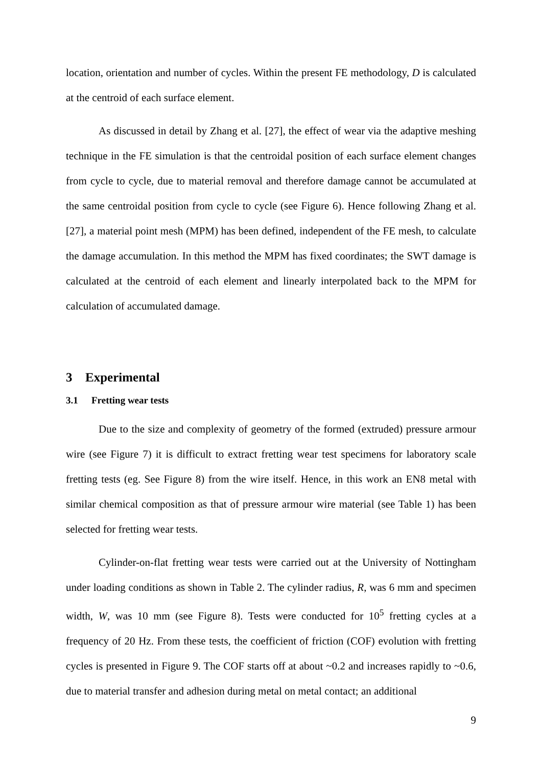location, orientation and number of cycles. Within the present FE methodology, D is calculated at the centroid of each surface element.
As discussed in detail by Zhang et al. [27], the effect of wear via the adaptive meshing technique in the FE simulation is that the centroidal position of each surface element changes from cycle to cycle, due to material removal and therefore damage cannot be accumulated at the same centroidal position from cycle to cycle (see Figure 6). Hence following Zhang et al. [27], a material point mesh (MPM) has been defined, independent of the FE mesh, to calculate the damage accumulation. In this method the MPM has fixed coordinates; the SWT damage is calculated at the centroid of each element and linearly interpolated back to the MPM for calculation of accumulated damage.
3 Experimental
3.1 Fretting wear tests
Due to the size and complexity of geometry of the formed (extruded) pressure armour wire (see Figure 7) it is difficult to extract fretting wear test specimens for laboratory scale fretting tests (eg. See Figure 8) from the wire itself. Hence, in this work an EN8 metal with similar chemical composition as that of pressure armour wire material (see Table 1) has been selected for fretting wear tests.
Cylinder-on-flat fretting wear tests were carried out at the University of Nottingham under loading conditions as shown in Table 2. The cylinder radius, R, was 6 mm and specimen width, W, was 10 mm (see Figure 8). Tests were conducted for 10<sup>5</sup> fretting cycles at a frequency of 20 Hz. From these tests, the coefficient of friction (COF) evolution with fretting cycles is presented in Figure 9. The COF starts off at about ~0.2 and increases rapidly to ~0.6, due to material transfer and adhesion during metal on metal contact; an additional
9